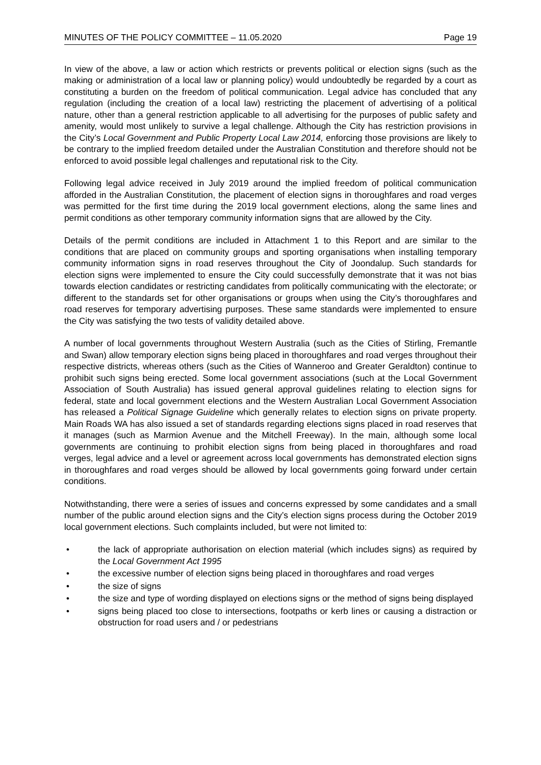MINUTES OF THE POLICY COMMITTEE – 11.05.2020 Page 19
In view of the above, a law or action which restricts or prevents political or election signs (such as the making or administration of a local law or planning policy) would undoubtedly be regarded by a court as constituting a burden on the freedom of political communication. Legal advice has concluded that any regulation (including the creation of a local law) restricting the placement of advertising of a political nature, other than a general restriction applicable to all advertising for the purposes of public safety and amenity, would most unlikely to survive a legal challenge. Although the City has restriction provisions in the City’s Local Government and Public Property Local Law 2014, enforcing those provisions are likely to be contrary to the implied freedom detailed under the Australian Constitution and therefore should not be enforced to avoid possible legal challenges and reputational risk to the City.
Following legal advice received in July 2019 around the implied freedom of political communication afforded in the Australian Constitution, the placement of election signs in thoroughfares and road verges was permitted for the first time during the 2019 local government elections, along the same lines and permit conditions as other temporary community information signs that are allowed by the City.
Details of the permit conditions are included in Attachment 1 to this Report and are similar to the conditions that are placed on community groups and sporting organisations when installing temporary community information signs in road reserves throughout the City of Joondalup. Such standards for election signs were implemented to ensure the City could successfully demonstrate that it was not bias towards election candidates or restricting candidates from politically communicating with the electorate; or different to the standards set for other organisations or groups when using the City’s thoroughfares and road reserves for temporary advertising purposes. These same standards were implemented to ensure the City was satisfying the two tests of validity detailed above.
A number of local governments throughout Western Australia (such as the Cities of Stirling, Fremantle and Swan) allow temporary election signs being placed in thoroughfares and road verges throughout their respective districts, whereas others (such as the Cities of Wanneroo and Greater Geraldton) continue to prohibit such signs being erected. Some local government associations (such at the Local Government Association of South Australia) has issued general approval guidelines relating to election signs for federal, state and local government elections and the Western Australian Local Government Association has released a Political Signage Guideline which generally relates to election signs on private property. Main Roads WA has also issued a set of standards regarding elections signs placed in road reserves that it manages (such as Marmion Avenue and the Mitchell Freeway). In the main, although some local governments are continuing to prohibit election signs from being placed in thoroughfares and road verges, legal advice and a level or agreement across local governments has demonstrated election signs in thoroughfares and road verges should be allowed by local governments going forward under certain conditions.
Notwithstanding, there were a series of issues and concerns expressed by some candidates and a small number of the public around election signs and the City’s election signs process during the October 2019 local government elections. Such complaints included, but were not limited to:
• the lack of appropriate authorisation on election material (which includes signs) as required by the Local Government Act 1995
• the excessive number of election signs being placed in thoroughfares and road verges
• the size of signs
• the size and type of wording displayed on elections signs or the method of signs being displayed
• signs being placed too close to intersections, footpaths or kerb lines or causing a distraction or obstruction for road users and / or pedestrians